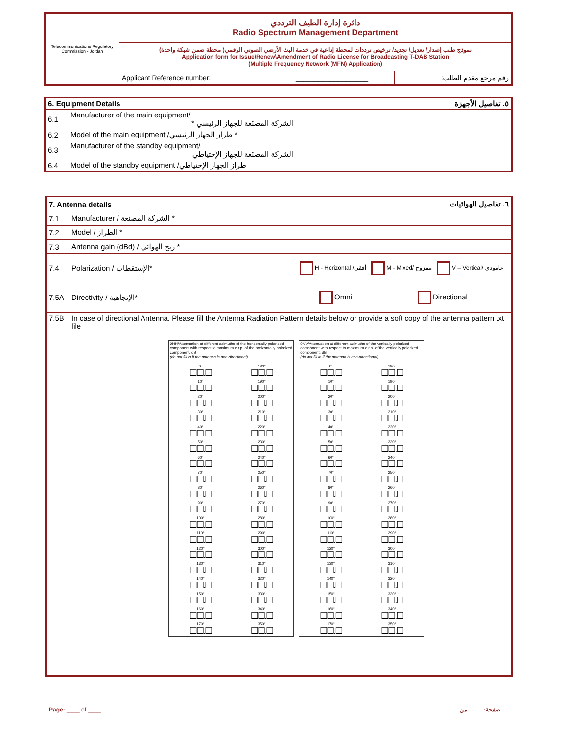| Telecommunications Regulatory Commission - Jordan | دائرة إدارة الطيف الترددي Radio Spectrum Management Department | | |
| | نموذج طلب إصدار/ تعديل/ تجديد/ ترخيص ترددات لمحطة إذاعية في خدمة البث الأرضي الصوتي الرقمي( محطة ضمن شبكة واحدة) Application form for Issue\Renew\Amendment of Radio License for Broadcasting T-DAB Station (Multiple Frequency Network (MFN) Application) | | |
| | Applicant Reference number: | ___________________ | رقم مرجع مقدم الطلب: |
| 6. Equipment Details ٥. تفاصيل الأجهزة | | |
| 6.1 | Manufacturer of the main equipment/ * الشركة المصنّعة للجهاز الرئيسي | |
| 6.2 | Model of the main equipment /طراز الجهاز الرئيسي * | |
| 6.3 | Manufacturer of the standby equipment/ الشركة المصنّعة للجهاز الإحتياطي | |
| 6.4 | Model of the standby equipment /طراز الجهاز الإحتياطي | |
| 7. Antenna details | | ٦. تفاصيل الهوائيات |
| 7.1 | Manufacturer / الشركة المصنعة * | |
| 7.2 | Model / الطراز * | |
| 7.3 | Antenna gain (dBd) / ربح الهوائي * | |
| 7.4 | Polarization / الإستقطاب* | H - Horizontal /أفقي M - Mixed/ ممزوج V – Vertical/ عامودي |
| 7.5A | Directivity / الإتجاهية* | Omni Directional |
| 7.5B | In case of directional Antenna, Please fill the Antenna Radiation Pattern details below or provide a soft copy of the antenna pattern txt file 9NH/Attenuation at different azimuths of the horizontally polarized component with respect to maximum e.r.p. of the horizontally polarized component, dB (do not fill in if the antenna is non-directional) 0° ☐☐.☐ 180° ☐☐.☐ 10° ☐☐.☐ 190° ☐☐.☐ 20° ☐☐.☐ 200° ☐☐.☐ 30° ☐☐.☐ 210° ☐☐.☐ 40° ☐☐.☐ 220° ☐☐.☐ 50° ☐☐.☐ 230° ☐☐.☐ 60° ☐☐.☐ 240° ☐☐.☐ 70° ☐☐.☐ 250° ☐☐.☐ 80° ☐☐.☐ 260° ☐☐.☐ 90° ☐☐.☐ 270° ☐☐.☐ 100° ☐☐.☐ 280° ☐☐.☐ 110° ☐☐.☐ 290° ☐☐.☐ 120° ☐☐.☐ 300° ☐☐.☐ 130° ☐☐.☐ 310° ☐☐.☐ 140° ☐☐.☐ 320° ☐☐.☐ 150° ☐☐.☐ 330° ☐☐.☐ 160° ☐☐.☐ 340° ☐☐.☐ 170° ☐☐.☐ 350° ☐☐.☐ 9NV/Attenuation at different azimuths of the vertically polarized component with respect to maximum e.r.p. of the vertically polarized component, dB (do not fill in if the antenna is non-directional) 0° ☐☐.☐ 180° ☐☐.☐ 10° ☐☐.☐ 190° ☐☐.☐ 20° ☐☐.☐ 200° ☐☐.☐ 30° ☐☐.☐ 210° ☐☐.☐ 40° ☐☐.☐ 220° ☐☐.☐ 50° ☐☐.☐ 230° ☐☐.☐ 60° ☐☐.☐ 240° ☐☐.☐ 70° ☐☐.☐ 250° ☐☐.☐ 80° ☐☐.☐ 260° ☐☐.☐ 90° ☐☐.☐ 270° ☐☐.☐ 100° ☐☐.☐ 280° ☐☐.☐ 110° ☐☐.☐ 290° ☐☐.☐ 120° ☐☐.☐ 300° ☐☐.☐ 130° ☐☐.☐ 310° ☐☐.☐ 140° ☐☐.☐ 320° ☐☐.☐ 150° ☐☐.☐ 330° ☐☐.☐ 160° ☐☐.☐ 340° ☐☐.☐ 170° ☐☐.☐ 350° ☐☐.☐ | |
Page: ____ of ____ صفحة: ____ من ____